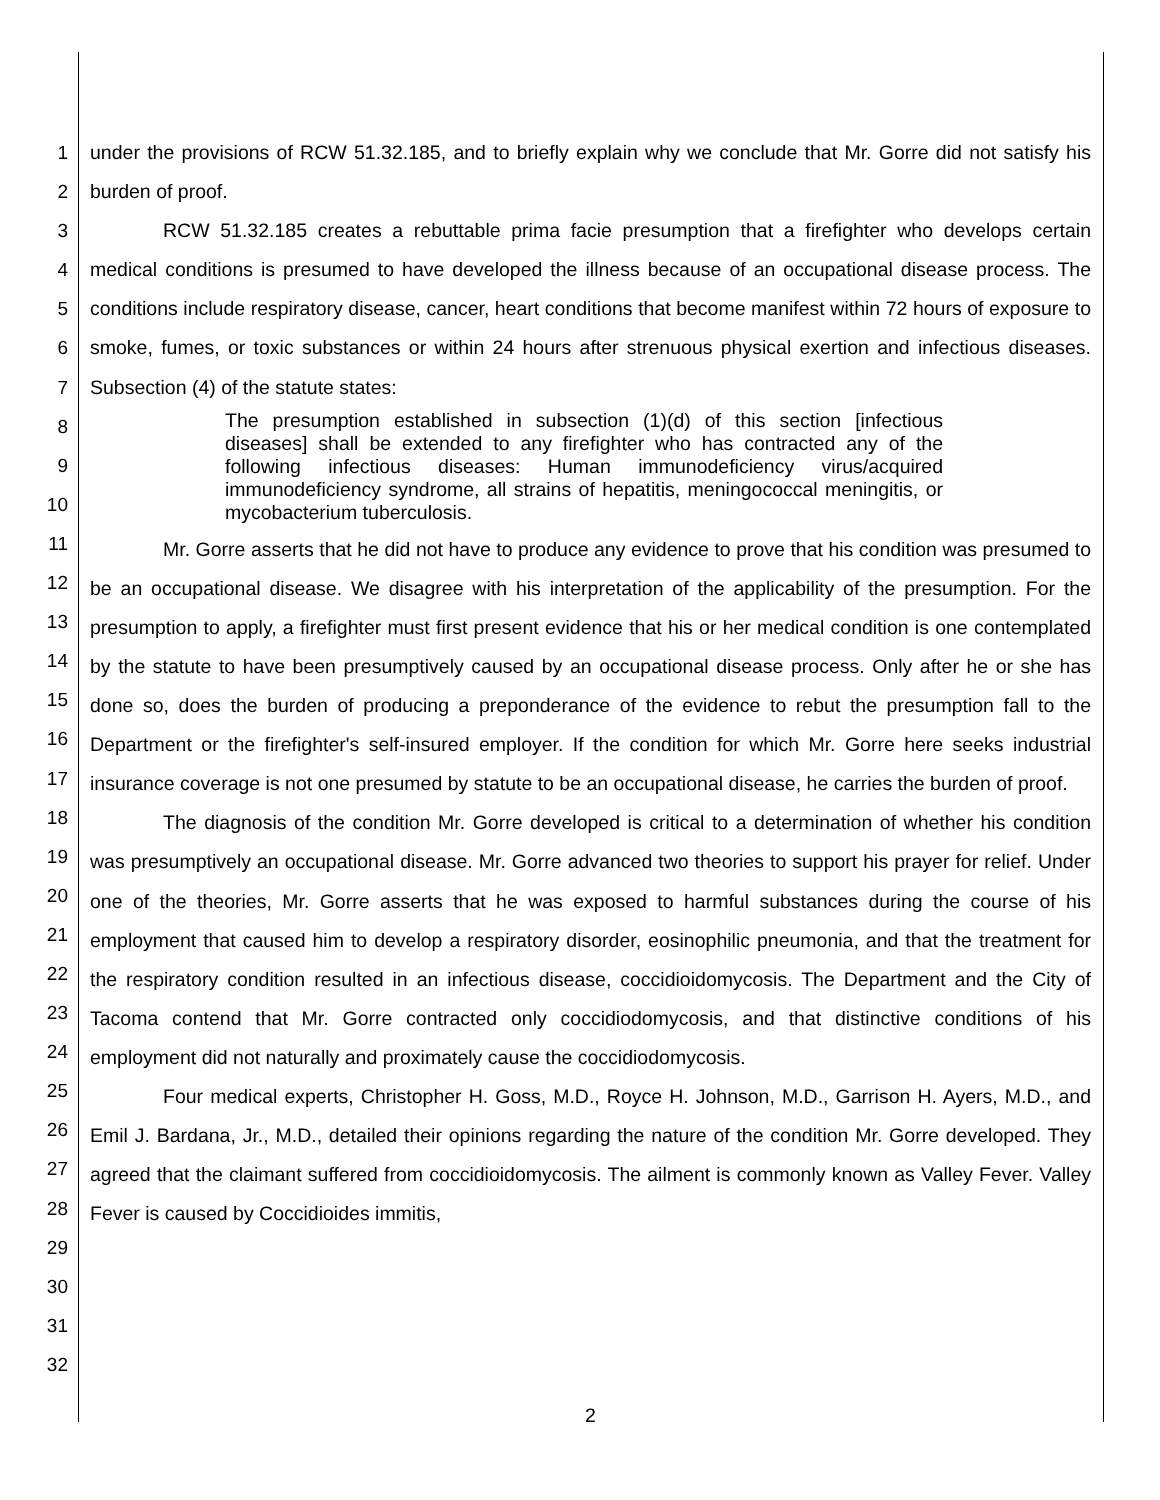1
2
3
4
5
6
7
8
9
10
11
12
13
14
15
16
17
18
19
20
21
22
23
24
25
26
27
28
29
30
31
32
under the provisions of RCW 51.32.185, and to briefly explain why we conclude that Mr. Gorre did not satisfy his burden of proof.
RCW 51.32.185 creates a rebuttable prima facie presumption that a firefighter who develops certain medical conditions is presumed to have developed the illness because of an occupational disease process. The conditions include respiratory disease, cancer, heart conditions that become manifest within 72 hours of exposure to smoke, fumes, or toxic substances or within 24 hours after strenuous physical exertion and infectious diseases. Subsection (4) of the statute states:
The presumption established in subsection (1)(d) of this section [infectious diseases] shall be extended to any firefighter who has contracted any of the following infectious diseases: Human immunodeficiency virus/acquired immunodeficiency syndrome, all strains of hepatitis, meningococcal meningitis, or mycobacterium tuberculosis.
Mr. Gorre asserts that he did not have to produce any evidence to prove that his condition was presumed to be an occupational disease. We disagree with his interpretation of the applicability of the presumption. For the presumption to apply, a firefighter must first present evidence that his or her medical condition is one contemplated by the statute to have been presumptively caused by an occupational disease process. Only after he or she has done so, does the burden of producing a preponderance of the evidence to rebut the presumption fall to the Department or the firefighter's self-insured employer. If the condition for which Mr. Gorre here seeks industrial insurance coverage is not one presumed by statute to be an occupational disease, he carries the burden of proof.
The diagnosis of the condition Mr. Gorre developed is critical to a determination of whether his condition was presumptively an occupational disease. Mr. Gorre advanced two theories to support his prayer for relief. Under one of the theories, Mr. Gorre asserts that he was exposed to harmful substances during the course of his employment that caused him to develop a respiratory disorder, eosinophilic pneumonia, and that the treatment for the respiratory condition resulted in an infectious disease, coccidioidomycosis. The Department and the City of Tacoma contend that Mr. Gorre contracted only coccidiodomycosis, and that distinctive conditions of his employment did not naturally and proximately cause the coccidiodomycosis.
Four medical experts, Christopher H. Goss, M.D., Royce H. Johnson, M.D., Garrison H. Ayers, M.D., and Emil J. Bardana, Jr., M.D., detailed their opinions regarding the nature of the condition Mr. Gorre developed. They agreed that the claimant suffered from coccidioidomycosis. The ailment is commonly known as Valley Fever. Valley Fever is caused by Coccidioides immitis,
2